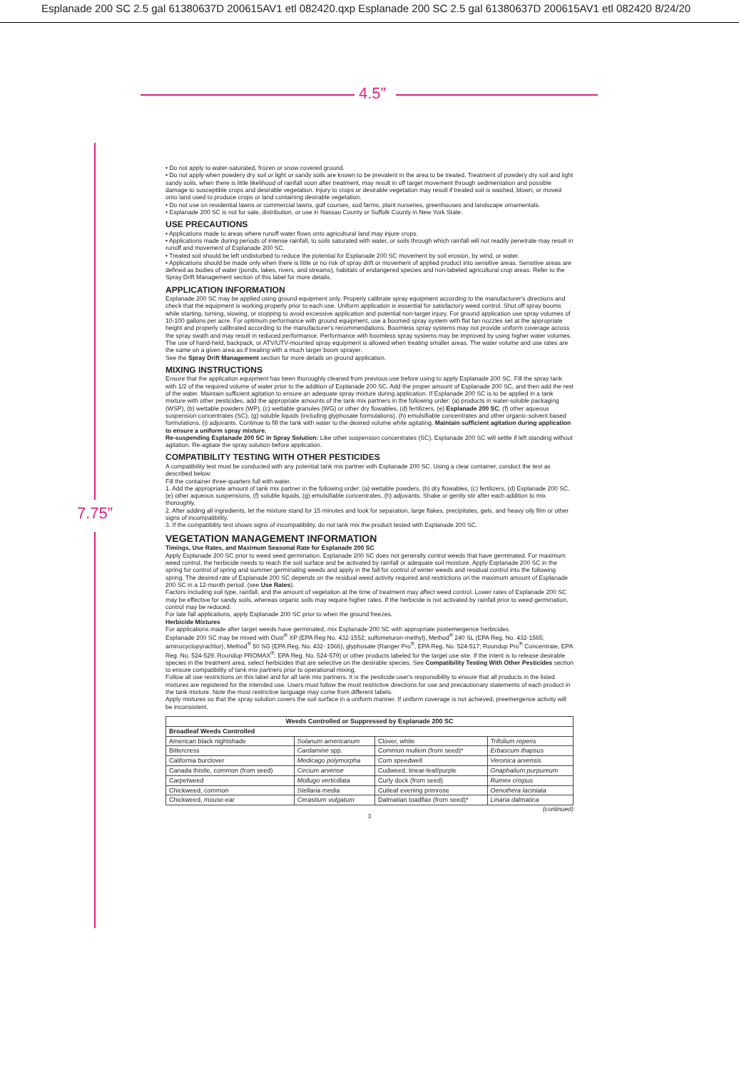Esplanade 200 SC 2.5 gal 61380637D 200615AV1 etl 082420.qxp Esplanade 200 SC 2.5 gal 61380637D 200615AV1 etl 082420 8/24/20
4.5”
7.75”
• Do not apply to water-saturated, frozen or snow covered ground.
• Do not apply when powdery dry soil or light or sandy soils are known to be prevalent in the area to be treated. Treatment of powdery dry soil and light sandy soils, when there is little likelihood of rainfall soon after treatment, may result in off target movement through sedimentation and possible damage to susceptible crops and desirable vegetation. Injury to crops or desirable vegetation may result if treated soil is washed, blown, or moved onto land used to produce crops or land containing desirable vegetation.
• Do not use on residential lawns or commercial lawns, golf courses, sod farms, plant nurseries, greenhouses and landscape ornamentals.
• Esplanade 200 SC is not for sale, distribution, or use in Nassau County or Suffolk County in New York State.
USE PRECAUTIONS
• Applications made to areas where runoff water flows onto agricultural land may injure crops.
• Applications made during periods of intense rainfall, to soils saturated with water, or soils through which rainfall will not readily penetrate may result in runoff and movement of Esplanade 200 SC.
• Treated soil should be left undisturbed to reduce the potential for Esplanade 200 SC movement by soil erosion, by wind, or water.
• Applications should be made only when there is little or no risk of spray drift or movement of applied product into sensitive areas. Sensitive areas are defined as bodies of water (ponds, lakes, rivers, and streams), habitats of endangered species and non-labeled agricultural crop areas. Refer to the Spray Drift Management section of this label for more details.
APPLICATION INFORMATION
Esplanade 200 SC may be applied using ground equipment only. Properly calibrate spray equipment according to the manufacturer's directions and check that the equipment is working properly prior to each use. Uniform application is essential for satisfactory weed control. Shut off spray booms while starting, turning, slowing, or stopping to avoid excessive application and potential non-target injury. For ground application use spray volumes of 10-100 gallons per acre. For optimum performance with ground equipment, use a boomed spray system with flat fan nozzles set at the appropriate height and properly calibrated according to the manufacturer's recommendations. Boomless spray systems may not provide uniform coverage across the spray swath and may result in reduced performance. Performance with boomless spray systems may be improved by using higher water volumes. The use of hand-held, backpack, or ATV/UTV-mounted spray equipment is allowed when treating smaller areas. The water volume and use rates are the same on a given area as if treating with a much larger boom sprayer.
See the Spray Drift Management section for more details on ground application.
MIXING INSTRUCTIONS
Ensure that the application equipment has been thoroughly cleaned from previous use before using to apply Esplanade 200 SC. Fill the spray tank with 1/2 of the required volume of water prior to the addition of Esplanade 200 SC. Add the proper amount of Esplanade 200 SC, and then add the rest of the water. Maintain sufficient agitation to ensure an adequate spray mixture during application. If Esplanade 200 SC is to be applied in a tank mixture with other pesticides, add the appropriate amounts of the tank mix partners in the following order: (a) products in water-soluble packaging (WSP), (b) wettable powders (WP), (c) wettable granules (WG) or other dry flowables, (d) fertilizers, (e) Esplanade 200 SC, (f) other aqueous suspension concentrates (SC), (g) soluble liquids (including glyphosate formulations), (h) emulsifiable concentrates and other organic-solvent based formulations, (i) adjuvants. Continue to fill the tank with water to the desired volume while agitating. Maintain sufficient agitation during application to ensure a uniform spray mixture.
Re-suspending Esplanade 200 SC in Spray Solution: Like other suspension concentrates (SC), Esplanade 200 SC will settle if left standing without agitation. Re-agitate the spray solution before application.
COMPATIBILITY TESTING WITH OTHER PESTICIDES
A compatibility test must be conducted with any potential tank mix partner with Esplanade 200 SC. Using a clear container, conduct the test as described below:
Fill the container three-quarters full with water.
1. Add the appropriate amount of tank mix partner in the following order: (a) wettable powders, (b) dry flowables, (c) fertilizers, (d) Esplanade 200 SC, (e) other aqueous suspensions, (f) soluble liquids, (g) emulsifiable concentrates, (h) adjuvants. Shake or gently stir after each addition to mix thoroughly.
2. After adding all ingredients, let the mixture stand for 15 minutes and look for separation, large flakes, precipitates, gels, and heavy oily film or other signs of incompatibility.
3. If the compatibility test shows signs of incompatibility, do not tank mix the product tested with Esplanade 200 SC.
VEGETATION MANAGEMENT INFORMATION
Timings, Use Rates, and Maximum Seasonal Rate for Esplanade 200 SC
Apply Esplanade 200 SC prior to weed seed germination. Esplanade 200 SC does not generally control weeds that have germinated. For maximum weed control, the herbicide needs to reach the soil surface and be activated by rainfall or adequate soil moisture. Apply Esplanade 200 SC in the spring for control of spring and summer germinating weeds and apply in the fall for control of winter weeds and residual control into the following spring. The desired rate of Esplanade 200 SC depends on the residual weed activity required and restrictions on the maximum amount of Esplanade 200 SC in a 12-month period. (see Use Rates).
Factors including soil type, rainfall, and the amount of vegetation at the time of treatment may affect weed control. Lower rates of Esplanade 200 SC may be effective for sandy soils, whereas organic soils may require higher rates. If the herbicide is not activated by rainfall prior to weed germination, control may be reduced.
For late fall applications, apply Esplanade 200 SC prior to when the ground freezes.
Herbicide Mixtures
For applications made after target weeds have germinated, mix Esplanade 200 SC with appropriate postemergence herbicides.
Esplanade 200 SC may be mixed with Oust<sup>®</sup> XP (EPA Reg No. 432-1552; sulfometuron-methyl), Method<sup>®</sup> 240 SL (EPA Reg. No. 432-1565; aminocyclopyrachlor), Method<sup>®</sup> 50 SG (EPA Reg. No. 432- 1566), glyphosate (Ranger Pro<sup>®</sup>, EPA Reg. No. 524-517; Roundup Pro<sup>®</sup> Concentrate, EPA Reg. No. 524-529; Roundup PROMAX<sup>®</sup>; EPA Reg. No. 524-579) or other products labeled for the target use site. If the intent is to release desirable species in the treatment area, select herbicides that are selective on the desirable species. See Compatibility Testing With Other Pesticides section to ensure compatibility of tank mix partners prior to operational mixing.
Follow all use restrictions on this label and for all tank mix partners. It is the pesticide user's responsibility to ensure that all products in the listed mixtures are registered for the intended use. Users must follow the most restrictive directions for use and precautionary statements of each product in the tank mixture. Note the most restrictive language may come from different labels.
Apply mixtures so that the spray solution covers the soil surface in a uniform manner. If uniform coverage is not achieved, preemergence activity will be inconsistent.
| Weeds Controlled or Suppressed by Esplanade 200 SC | | | |
| --- | --- | --- | --- |
| Broadleaf Weeds Controlled | | | |
| American black nightshade | Solanum americanum | Clover, white | Trifolium repens |
| Bittercress | Cardamine spp. | Common mullein (from seed)* | Erbascum thapsus |
| California burclover | Medicago polymorpha | Corn speedwell | Veronica arvensis |
| Canada thistle, common (from seed) | Circium arvense | Cudweed, linear-leaf/purple | Gnaphalium purpureum |
| Carpetweed | Mollugo verticillata | Curly dock (from seed) | Rumex crispus |
| Chickweed, common | Stellaria media | Cutleaf evening primrose | Oenothera laciniata |
| Chickweed, mouse-ear | Cerastium vulgatum | Dalmatian toadflax (from seed)* | Linaria dalmatica |
(continued)
3